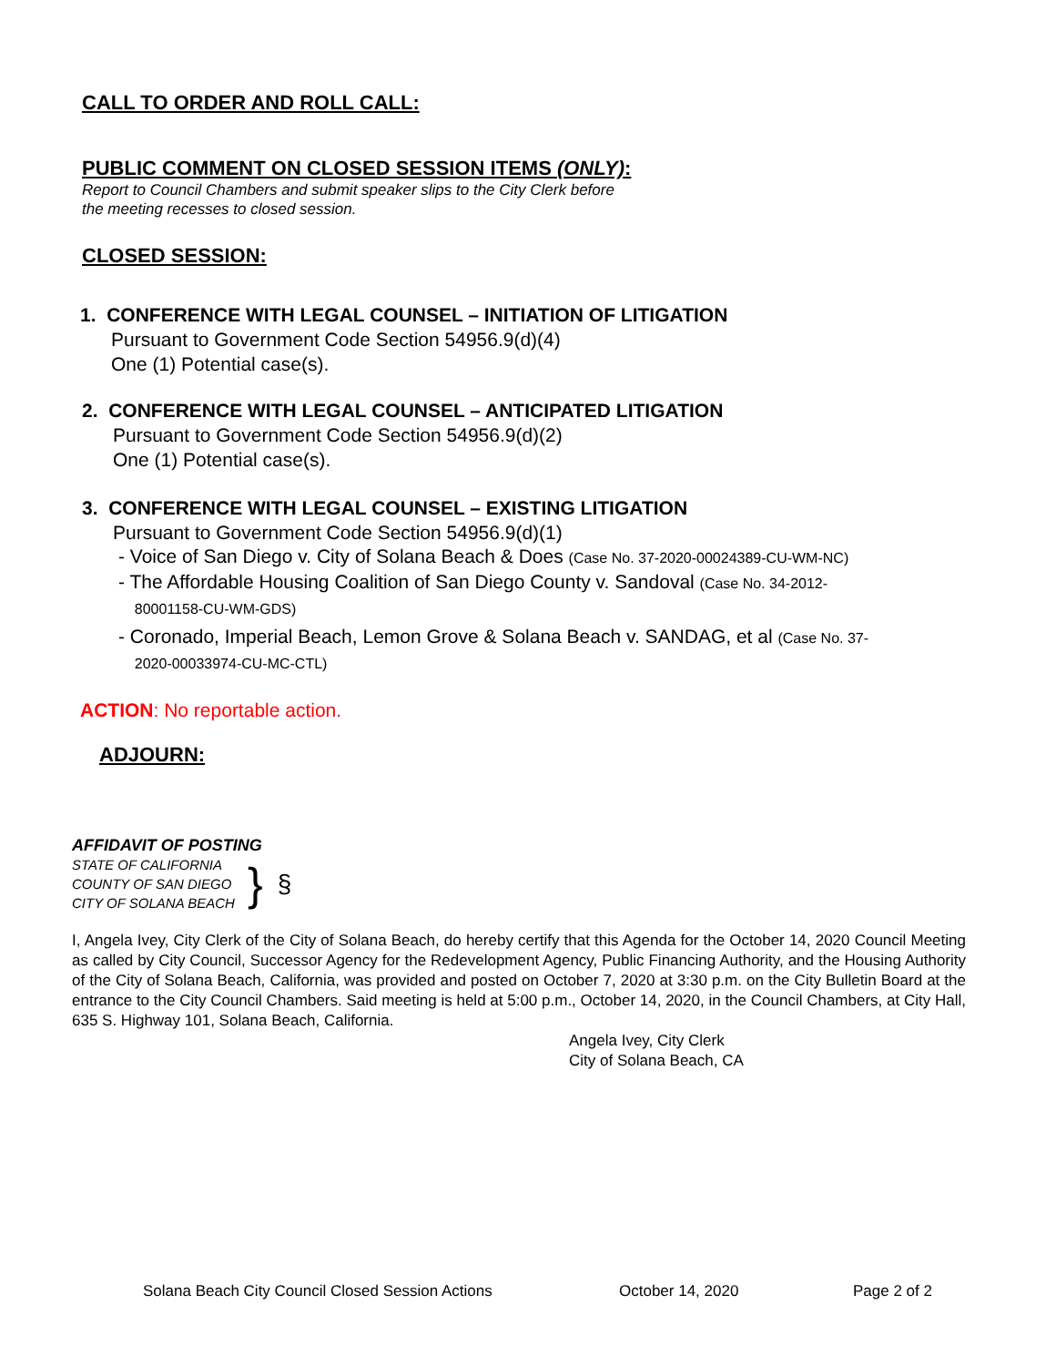CALL TO ORDER AND ROLL CALL:
PUBLIC COMMENT ON CLOSED SESSION ITEMS (ONLY):
Report to Council Chambers and submit speaker slips to the City Clerk before
the meeting recesses to closed session.
CLOSED SESSION:
1. CONFERENCE WITH LEGAL COUNSEL – INITIATION OF LITIGATION
Pursuant to Government Code Section 54956.9(d)(4)
One (1) Potential case(s).
2. CONFERENCE WITH LEGAL COUNSEL – ANTICIPATED LITIGATION
Pursuant to Government Code Section 54956.9(d)(2)
One (1) Potential case(s).
3. CONFERENCE WITH LEGAL COUNSEL – EXISTING LITIGATION
Pursuant to Government Code Section 54956.9(d)(1)
- Voice of San Diego v. City of Solana Beach & Does (Case No. 37-2020-00024389-CU-WM-NC)
- The Affordable Housing Coalition of San Diego County v. Sandoval (Case No. 34-2012-
80001158-CU-WM-GDS)
- Coronado, Imperial Beach, Lemon Grove & Solana Beach v. SANDAG, et al (Case No. 37-
2020-00033974-CU-MC-CTL)
ACTION: No reportable action.
ADJOURN:
AFFIDAVIT OF POSTING
STATE OF CALIFORNIA
COUNTY OF SAN DIEGO
CITY OF SOLANA BEACH
} §
I, Angela Ivey, City Clerk of the City of Solana Beach, do hereby certify that this Agenda for the October 14, 2020 Council Meeting as called by City Council, Successor Agency for the Redevelopment Agency, Public Financing Authority, and the Housing Authority of the City of Solana Beach, California, was provided and posted on October 7, 2020 at 3:30 p.m. on the City Bulletin Board at the entrance to the City Council Chambers. Said meeting is held at 5:00 p.m., October 14, 2020, in the Council Chambers, at City Hall, 635 S. Highway 101, Solana Beach, California.
Angela Ivey, City Clerk
City of Solana Beach, CA
Solana Beach City Council Closed Session Actions October 14, 2020 Page 2 of 2